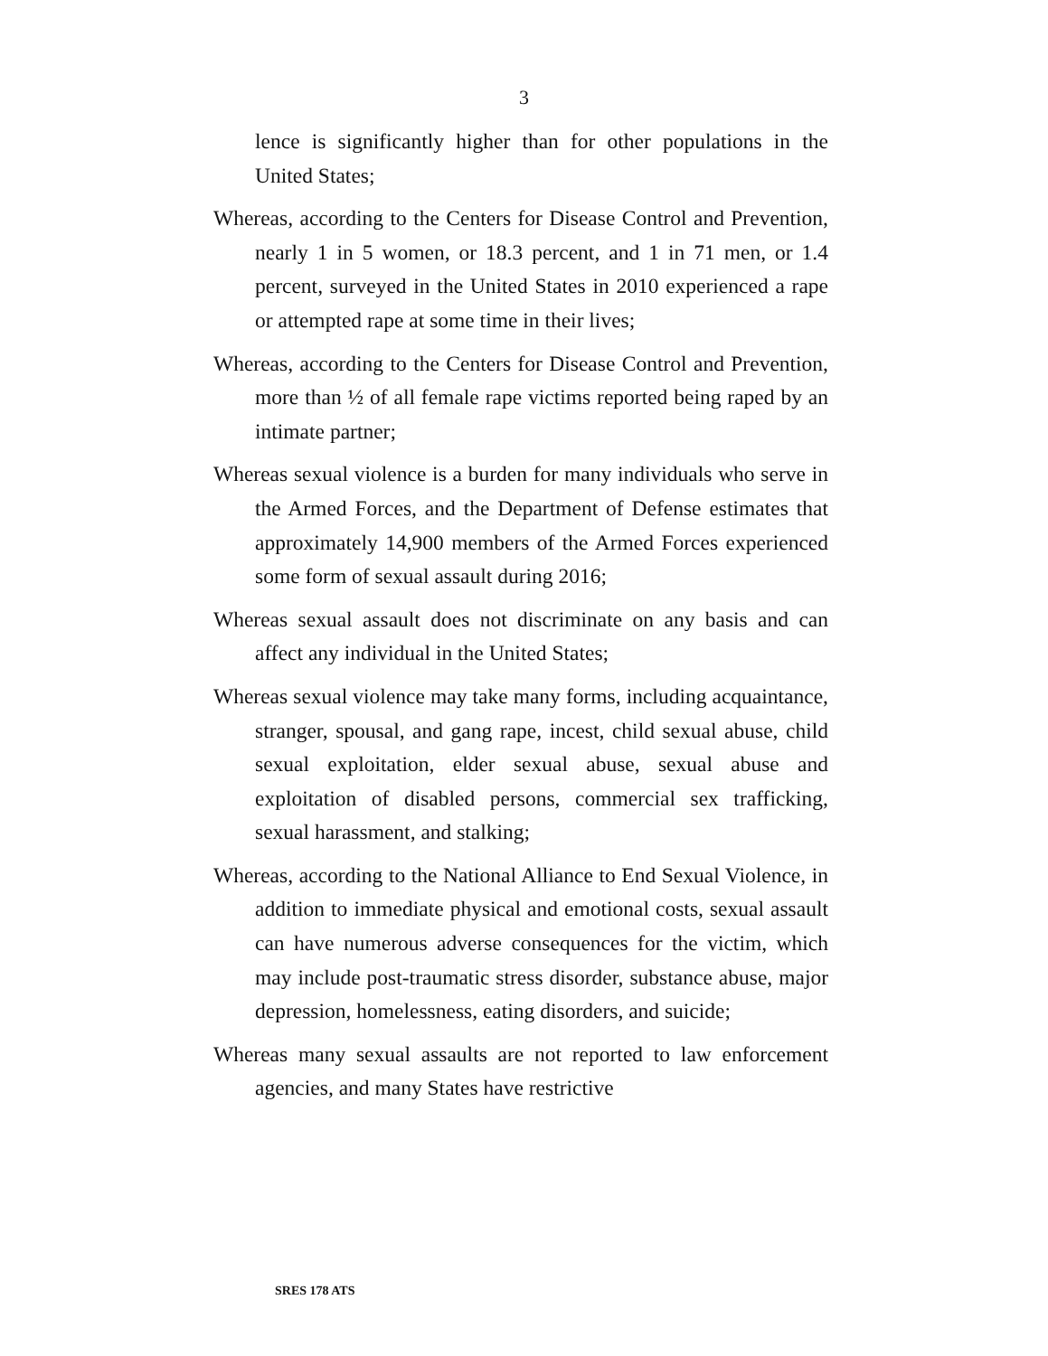3
lence is significantly higher than for other populations in the United States;
Whereas, according to the Centers for Disease Control and Prevention, nearly 1 in 5 women, or 18.3 percent, and 1 in 71 men, or 1.4 percent, surveyed in the United States in 2010 experienced a rape or attempted rape at some time in their lives;
Whereas, according to the Centers for Disease Control and Prevention, more than ½ of all female rape victims reported being raped by an intimate partner;
Whereas sexual violence is a burden for many individuals who serve in the Armed Forces, and the Department of Defense estimates that approximately 14,900 members of the Armed Forces experienced some form of sexual assault during 2016;
Whereas sexual assault does not discriminate on any basis and can affect any individual in the United States;
Whereas sexual violence may take many forms, including acquaintance, stranger, spousal, and gang rape, incest, child sexual abuse, child sexual exploitation, elder sexual abuse, sexual abuse and exploitation of disabled persons, commercial sex trafficking, sexual harassment, and stalking;
Whereas, according to the National Alliance to End Sexual Violence, in addition to immediate physical and emotional costs, sexual assault can have numerous adverse consequences for the victim, which may include post-traumatic stress disorder, substance abuse, major depression, homelessness, eating disorders, and suicide;
Whereas many sexual assaults are not reported to law enforcement agencies, and many States have restrictive
SRES 178 ATS